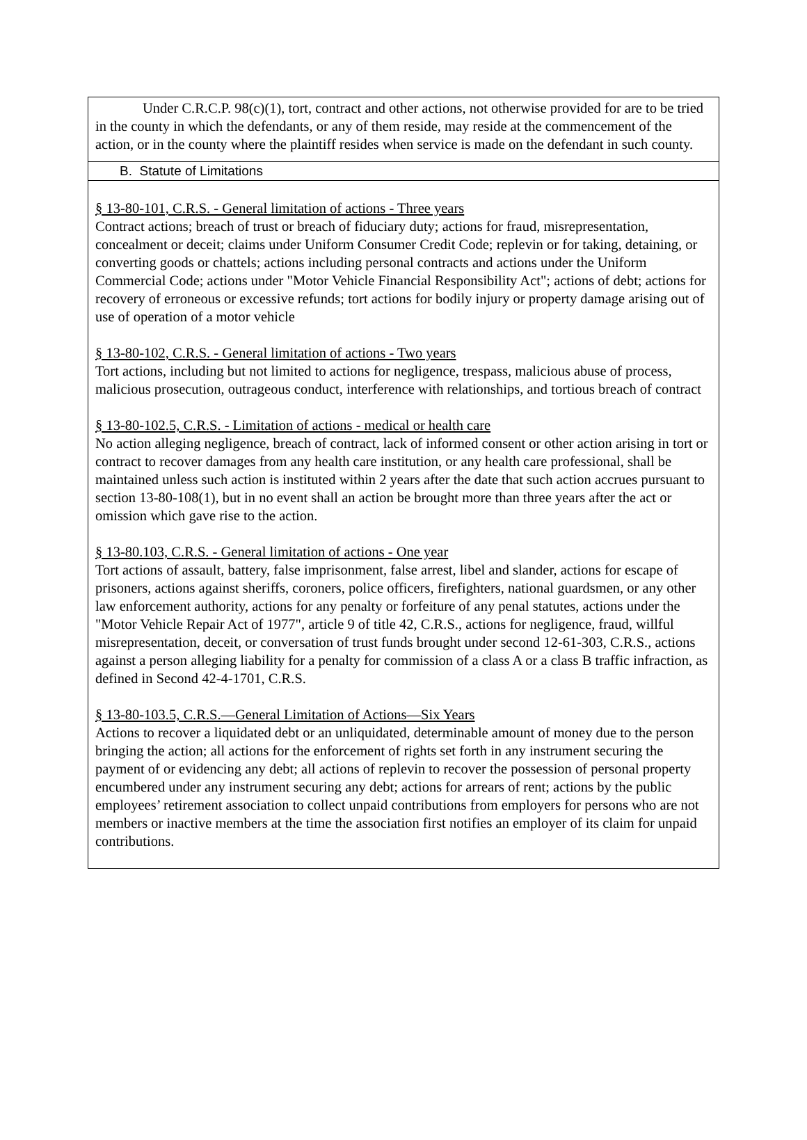Under C.R.C.P. 98(c)(1), tort, contract and other actions, not otherwise provided for are to be tried in the county in which the defendants, or any of them reside, may reside at the commencement of the action, or in the county where the plaintiff resides when service is made on the defendant in such county.
B. Statute of Limitations
§ 13-80-101, C.R.S. - General limitation of actions - Three years
Contract actions; breach of trust or breach of fiduciary duty; actions for fraud, misrepresentation, concealment or deceit; claims under Uniform Consumer Credit Code; replevin or for taking, detaining, or converting goods or chattels; actions including personal contracts and actions under the Uniform Commercial Code; actions under "Motor Vehicle Financial Responsibility Act"; actions of debt; actions for recovery of erroneous or excessive refunds; tort actions for bodily injury or property damage arising out of use of operation of a motor vehicle
§ 13-80-102, C.R.S. - General limitation of actions - Two years
Tort actions, including but not limited to actions for negligence, trespass, malicious abuse of process, malicious prosecution, outrageous conduct, interference with relationships, and tortious breach of contract
§ 13-80-102.5, C.R.S. - Limitation of actions - medical or health care
No action alleging negligence, breach of contract, lack of informed consent or other action arising in tort or contract to recover damages from any health care institution, or any health care professional, shall be maintained unless such action is instituted within 2 years after the date that such action accrues pursuant to section 13-80-108(1), but in no event shall an action be brought more than three years after the act or omission which gave rise to the action.
§ 13-80.103, C.R.S. - General limitation of actions - One year
Tort actions of assault, battery, false imprisonment, false arrest, libel and slander, actions for escape of prisoners, actions against sheriffs, coroners, police officers, firefighters, national guardsmen, or any other law enforcement authority, actions for any penalty or forfeiture of any penal statutes, actions under the "Motor Vehicle Repair Act of 1977", article 9 of title 42, C.R.S., actions for negligence, fraud, willful misrepresentation, deceit, or conversation of trust funds brought under second 12-61-303, C.R.S., actions against a person alleging liability for a penalty for commission of a class A or a class B traffic infraction, as defined in Second 42-4-1701, C.R.S.
§ 13-80-103.5, C.R.S.—General Limitation of Actions—Six Years
Actions to recover a liquidated debt or an unliquidated, determinable amount of money due to the person bringing the action; all actions for the enforcement of rights set forth in any instrument securing the payment of or evidencing any debt; all actions of replevin to recover the possession of personal property encumbered under any instrument securing any debt; actions for arrears of rent; actions by the public employees’ retirement association to collect unpaid contributions from employers for persons who are not members or inactive members at the time the association first notifies an employer of its claim for unpaid contributions.